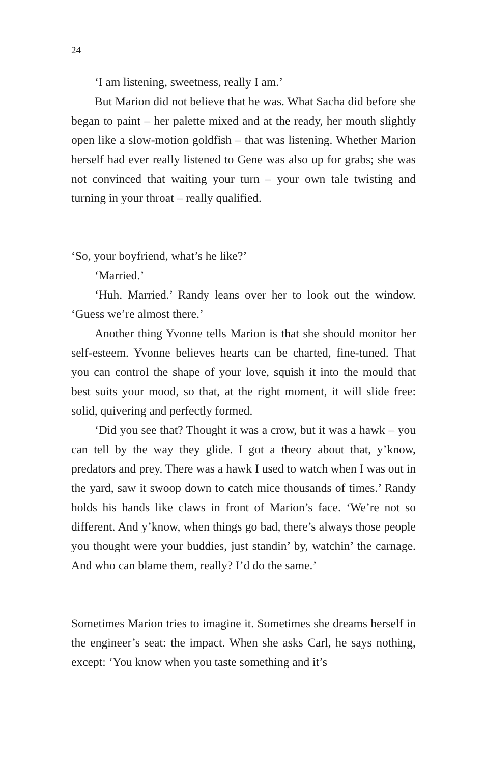24
‘I am listening, sweetness, really I am.’
But Marion did not believe that he was. What Sacha did before she began to paint – her palette mixed and at the ready, her mouth slightly open like a slow-motion goldfish – that was listening. Whether Marion herself had ever really listened to Gene was also up for grabs; she was not convinced that waiting your turn – your own tale twisting and turning in your throat – really qualified.
‘So, your boyfriend, what’s he like?’
‘Married.’
‘Huh. Married.’ Randy leans over her to look out the window. ‘Guess we’re almost there.’
Another thing Yvonne tells Marion is that she should monitor her self-esteem. Yvonne believes hearts can be charted, fine-tuned. That you can control the shape of your love, squish it into the mould that best suits your mood, so that, at the right moment, it will slide free: solid, quivering and perfectly formed.
‘Did you see that? Thought it was a crow, but it was a hawk – you can tell by the way they glide. I got a theory about that, y’know, predators and prey. There was a hawk I used to watch when I was out in the yard, saw it swoop down to catch mice thousands of times.’ Randy holds his hands like claws in front of Marion’s face. ‘We’re not so different. And y’know, when things go bad, there’s always those people you thought were your buddies, just standin’ by, watchin’ the carnage. And who can blame them, really? I’d do the same.’
Sometimes Marion tries to imagine it. Sometimes she dreams herself in the engineer’s seat: the impact. When she asks Carl, he says nothing, except: ‘You know when you taste something and it’s